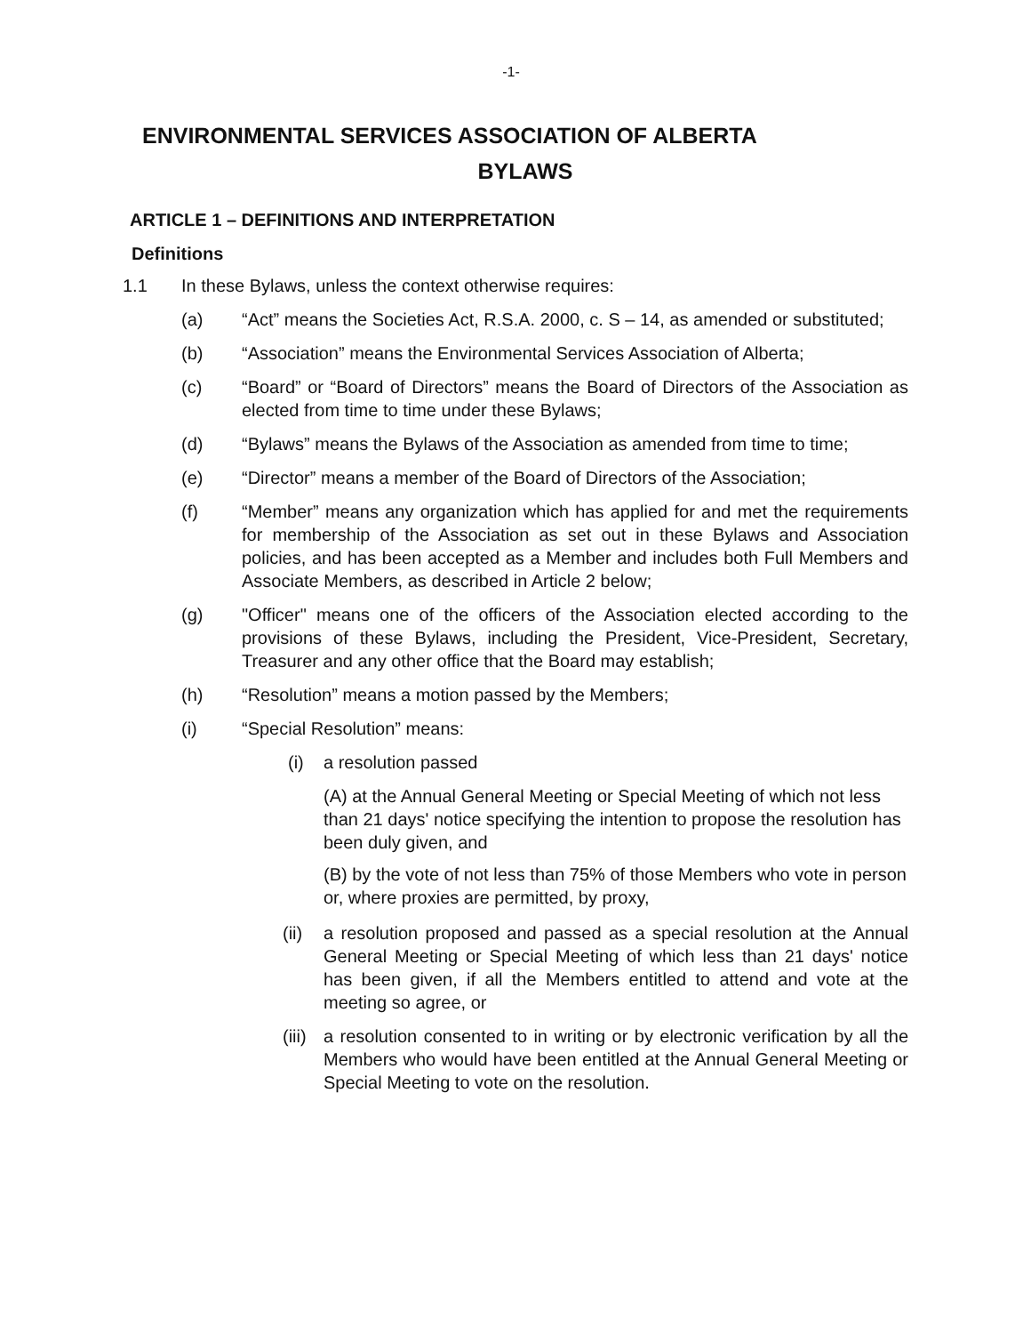-1-
ENVIRONMENTAL SERVICES ASSOCIATION OF ALBERTA
BYLAWS
ARTICLE 1 – DEFINITIONS AND INTERPRETATION
Definitions
1.1 In these Bylaws, unless the context otherwise requires:
(a) “Act” means the Societies Act, R.S.A. 2000, c. S – 14, as amended or substituted;
(b) “Association” means the Environmental Services Association of Alberta;
(c) “Board” or “Board of Directors” means the Board of Directors of the Association as elected from time to time under these Bylaws;
(d) “Bylaws” means the Bylaws of the Association as amended from time to time;
(e) “Director” means a member of the Board of Directors of the Association;
(f) “Member” means any organization which has applied for and met the requirements for membership of the Association as set out in these Bylaws and Association policies, and has been accepted as a Member and includes both Full Members and Associate Members, as described in Article 2 below;
(g) "Officer" means one of the officers of the Association elected according to the provisions of these Bylaws, including the President, Vice-President, Secretary, Treasurer and any other office that the Board may establish;
(h) “Resolution” means a motion passed by the Members;
(i) “Special Resolution” means:
(i) a resolution passed
(A) at the Annual General Meeting or Special Meeting of which not less than 21 days' notice specifying the intention to propose the resolution has been duly given, and
(B) by the vote of not less than 75% of those Members who vote in person or, where proxies are permitted, by proxy,
(ii)
a resolution proposed and passed as a special resolution at the Annual General Meeting or Special Meeting of which less than 21 days' notice has been given, if all the Members entitled to attend and vote at the meeting so agree, or
(iii)
a resolution consented to in writing or by electronic verification by all the Members who would have been entitled at the Annual General Meeting or Special Meeting to vote on the resolution.